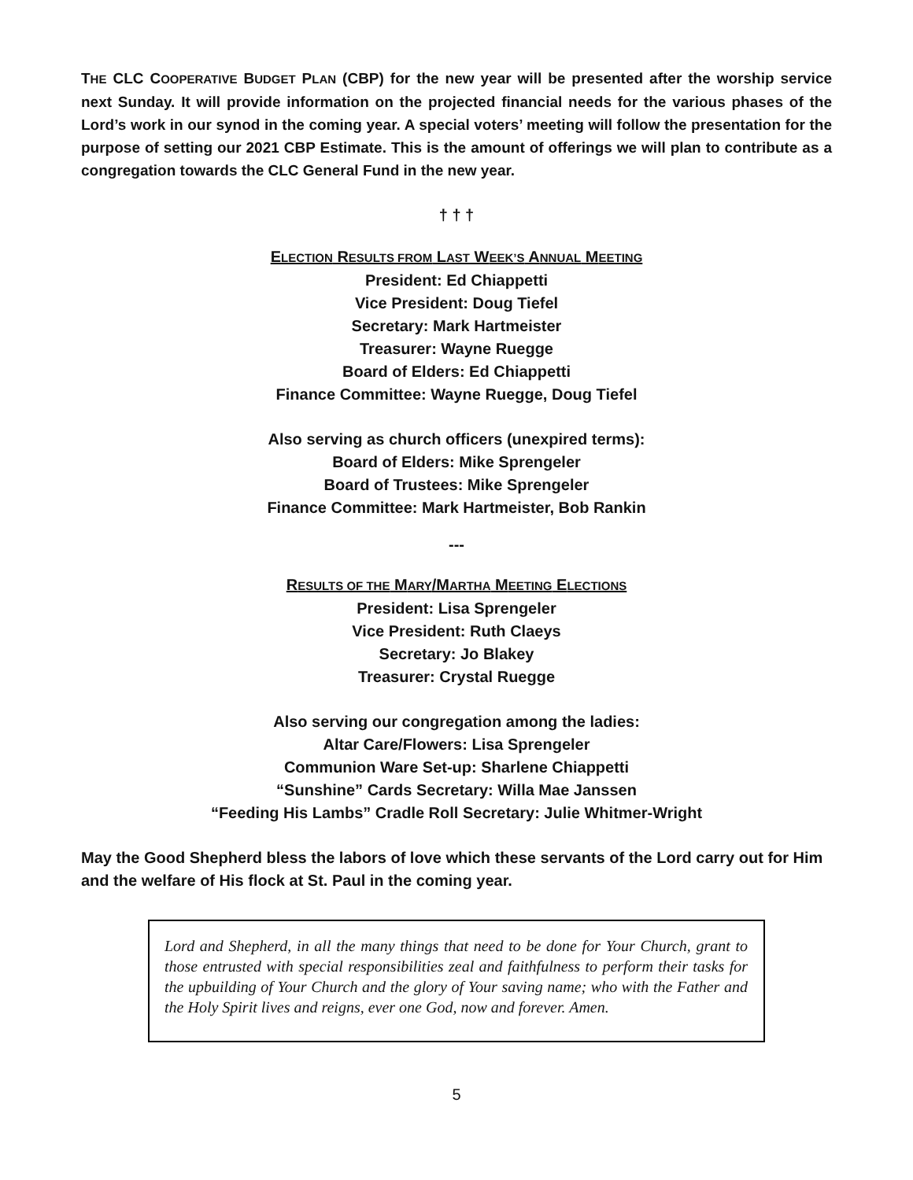THE CLC COOPERATIVE BUDGET PLAN (CBP) for the new year will be presented after the worship service next Sunday. It will provide information on the projected financial needs for the various phases of the Lord’s work in our synod in the coming year. A special voters’ meeting will follow the presentation for the purpose of setting our 2021 CBP Estimate. This is the amount of offerings we will plan to contribute as a congregation towards the CLC General Fund in the new year.
† † †
ELECTION RESULTS FROM LAST WEEK’S ANNUAL MEETING
President: Ed Chiappetti
Vice President: Doug Tiefel
Secretary: Mark Hartmeister
Treasurer: Wayne Ruegge
Board of Elders: Ed Chiappetti
Finance Committee: Wayne Ruegge, Doug Tiefel
Also serving as church officers (unexpired terms):
Board of Elders: Mike Sprengeler
Board of Trustees: Mike Sprengeler
Finance Committee: Mark Hartmeister, Bob Rankin
---
RESULTS OF THE MARY/MARTHA MEETING ELECTIONS
President: Lisa Sprengeler
Vice President: Ruth Claeys
Secretary: Jo Blakey
Treasurer: Crystal Ruegge
Also serving our congregation among the ladies:
Altar Care/Flowers: Lisa Sprengeler
Communion Ware Set-up: Sharlene Chiappetti
“Sunshine” Cards Secretary: Willa Mae Janssen
“Feeding His Lambs” Cradle Roll Secretary: Julie Whitmer-Wright
May the Good Shepherd bless the labors of love which these servants of the Lord carry out for Him and the welfare of His flock at St. Paul in the coming year.
Lord and Shepherd, in all the many things that need to be done for Your Church, grant to those entrusted with special responsibilities zeal and faithfulness to perform their tasks for the upbuilding of Your Church and the glory of Your saving name; who with the Father and the Holy Spirit lives and reigns, ever one God, now and forever. Amen.
5